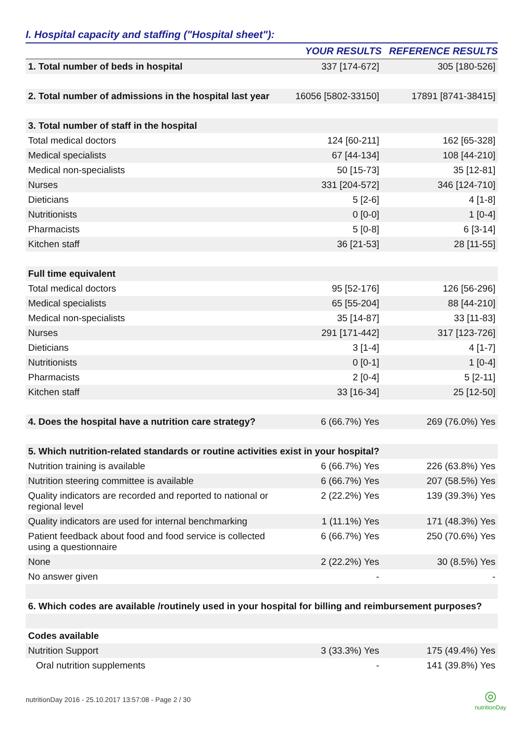I. Hospital capacity and staffing ("Hospital sheet"):
| | YOUR RESULTS | REFERENCE RESULTS |
| --- | --- | --- |
| 1. Total number of beds in hospital | 337 [174-672] | 305 [180-526] |
| 2. Total number of admissions in the hospital last year | 16056 [5802-33150] | 17891 [8741-38415] |
| 3. Total number of staff in the hospital | | |
| Total medical doctors | 124 [60-211] | 162 [65-328] |
| Medical specialists | 67 [44-134] | 108 [44-210] |
| Medical non-specialists | 50 [15-73] | 35 [12-81] |
| Nurses | 331 [204-572] | 346 [124-710] |
| Dieticians | 5 [2-6] | 4 [1-8] |
| Nutritionists | 0 [0-0] | 1 [0-4] |
| Pharmacists | 5 [0-8] | 6 [3-14] |
| Kitchen staff | 36 [21-53] | 28 [11-55] |
| Full time equivalent | | |
| Total medical doctors | 95 [52-176] | 126 [56-296] |
| Medical specialists | 65 [55-204] | 88 [44-210] |
| Medical non-specialists | 35 [14-87] | 33 [11-83] |
| Nurses | 291 [171-442] | 317 [123-726] |
| Dieticians | 3 [1-4] | 4 [1-7] |
| Nutritionists | 0 [0-1] | 1 [0-4] |
| Pharmacists | 2 [0-4] | 5 [2-11] |
| Kitchen staff | 33 [16-34] | 25 [12-50] |
| 4. Does the hospital have a nutrition care strategy? | 6 (66.7%) Yes | 269 (76.0%) Yes |
| 5. Which nutrition-related standards or routine activities exist in your hospital? | | |
| Nutrition training is available | 6 (66.7%) Yes | 226 (63.8%) Yes |
| Nutrition steering committee is available | 6 (66.7%) Yes | 207 (58.5%) Yes |
| Quality indicators are recorded and reported to national or regional level | 2 (22.2%) Yes | 139 (39.3%) Yes |
| Quality indicators are used for internal benchmarking | 1 (11.1%) Yes | 171 (48.3%) Yes |
| Patient feedback about food and food service is collected using a questionnaire | 6 (66.7%) Yes | 250 (70.6%) Yes |
| None | 2 (22.2%) Yes | 30 (8.5%) Yes |
| No answer given | - | - |
| 6. Which codes are available /routinely used in your hospital for billing and reimbursement purposes? | | |
| Codes available | | |
| Nutrition Support | 3 (33.3%) Yes | 175 (49.4%) Yes |
| Oral nutrition supplements | - | 141 (39.8%) Yes |
nutritionDay 2016 - 25.10.2017 13:57:08 - Page 2 / 30 ◎
nutritionDay